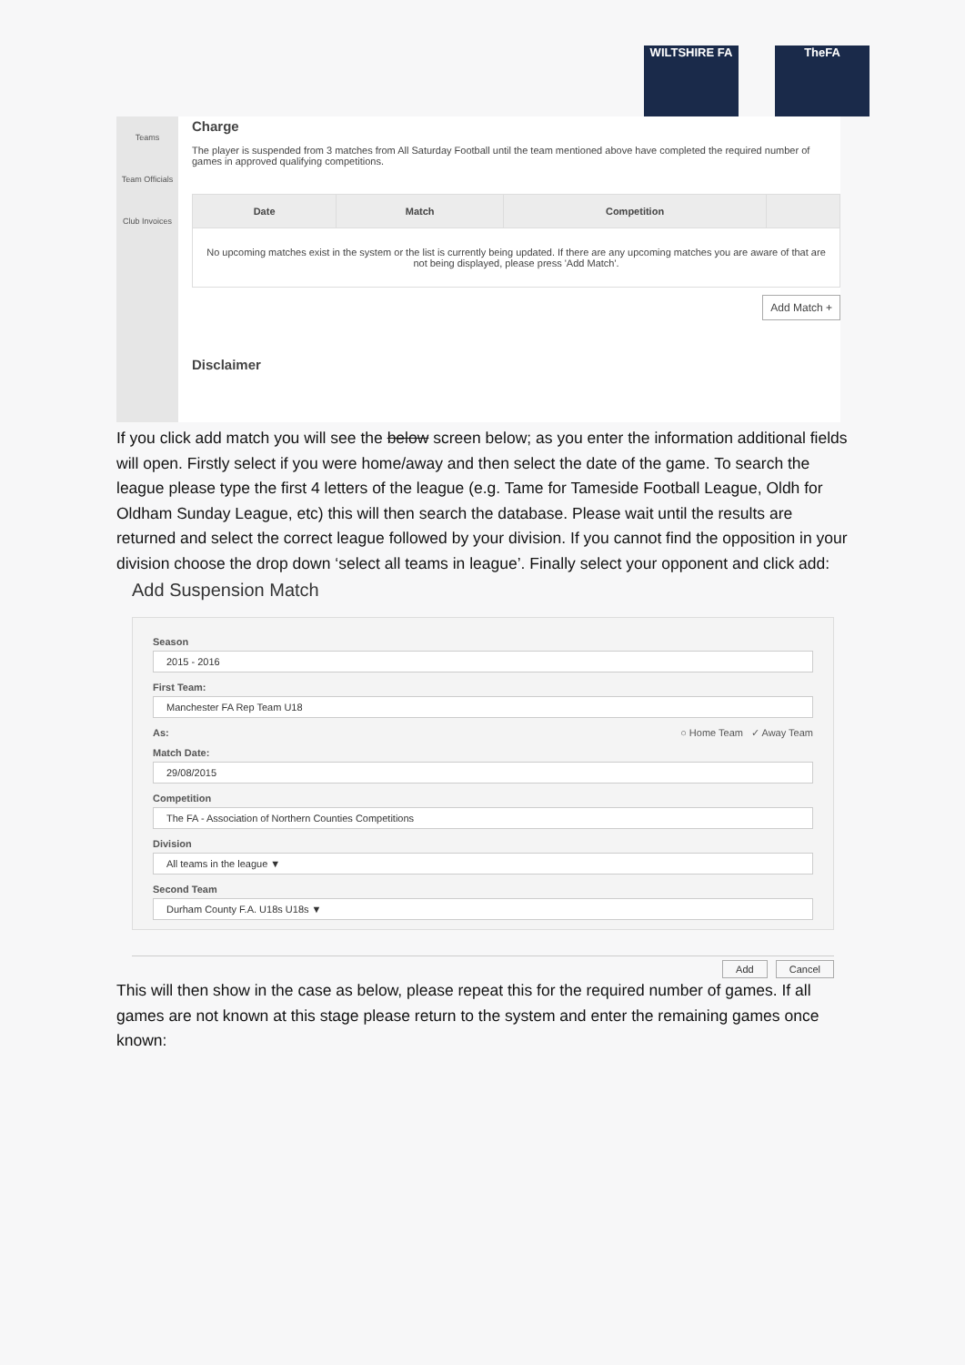WILTSHIRE FA TheFA
Teams
Team Officials
Club Invoices
Charge
The player is suspended from 3 matches from All Saturday Football until the team mentioned above have completed the required number of games in approved qualifying competitions.
| Date | Match | Competition | |
| --- | --- | --- | --- |
| No upcoming matches exist in the system or the list is currently being updated. If there are any upcoming matches you are aware of that are not being displayed, please press 'Add Match'. | | | |
Add Match +
Disclaimer
If you click add match you will see the below screen below; as you enter the information additional fields will open. Firstly select if you were home/away and then select the date of the game. To search the league please type the first 4 letters of the league (e.g. Tame for Tameside Football League, Oldh for Oldham Sunday League, etc) this will then search the database. Please wait until the results are returned and select the correct league followed by your division. If you cannot find the opposition in your division choose the drop down ‘select all teams in league’. Finally select your opponent and click add:
Add Suspension Match
Season
2015 - 2016
First Team:
Manchester FA Rep Team U18
As: ○ Home Team ✓ Away Team
Match Date:
29/08/2015
Competition
The FA - Association of Northern Counties Competitions
Division
All teams in the league ▼
Second Team
Durham County F.A. U18s U18s ▼
Add Cancel
This will then show in the case as below, please repeat this for the required number of games. If all games are not known at this stage please return to the system and enter the remaining games once known: